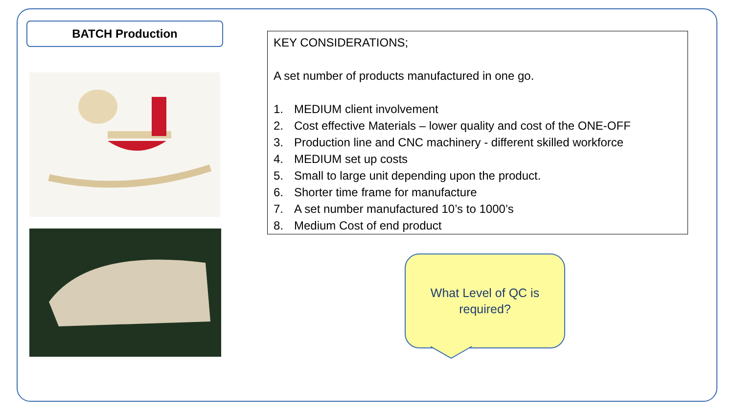BATCH Production
KEY CONSIDERATIONS;
A set number of products manufactured in one go.
1. MEDIUM client involvement
2. Cost effective Materials – lower quality and cost of the ONE-OFF
3. Production line and CNC machinery - different skilled workforce
4. MEDIUM set up costs
5. Small to large unit depending upon the product.
6. Shorter time frame for manufacture
7. A set number manufactured 10’s to 1000’s
8. Medium Cost of end product
What Level of QC is
required?